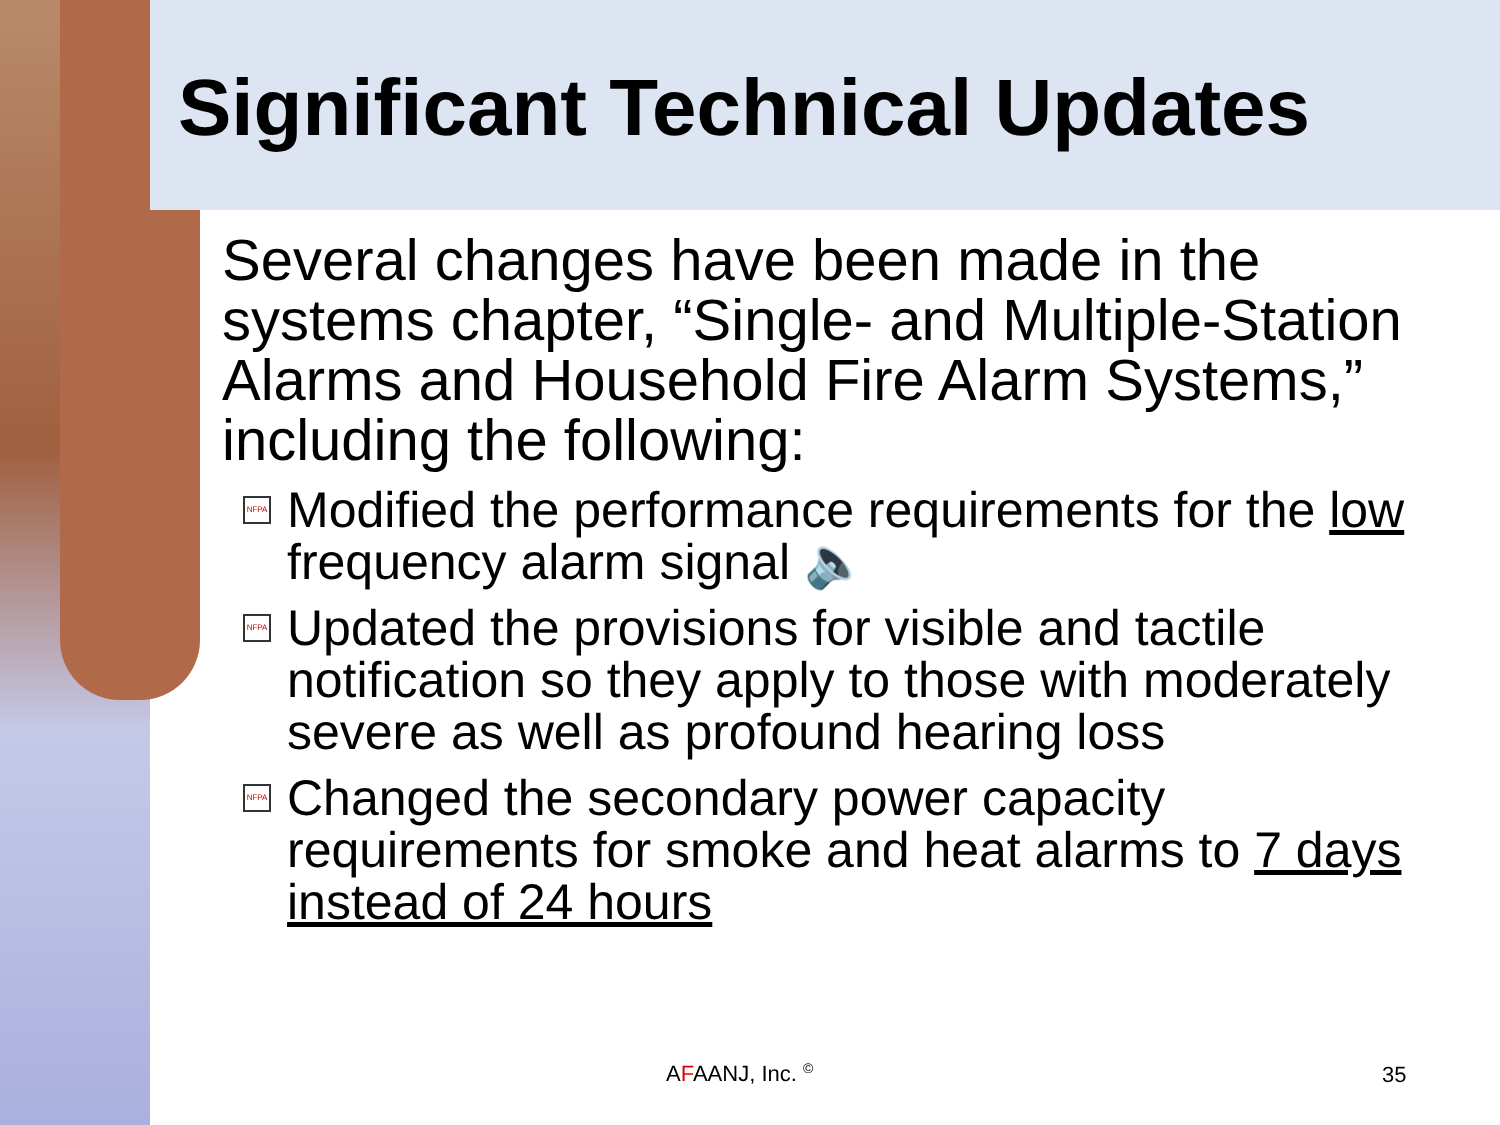Significant Technical Updates
Several changes have been made in the systems chapter, “Single- and Multiple-Station Alarms and Household Fire Alarm Systems,” including the following:
NFPA Modified the performance requirements for the low frequency alarm signal 🔈
NFPA Updated the provisions for visible and tactile notification so they apply to those with moderately severe as well as profound hearing loss
NFPA Changed the secondary power capacity requirements for smoke and heat alarms to 7 days instead of 24 hours
AFAANJ, Inc. <sup>©</sup> 35